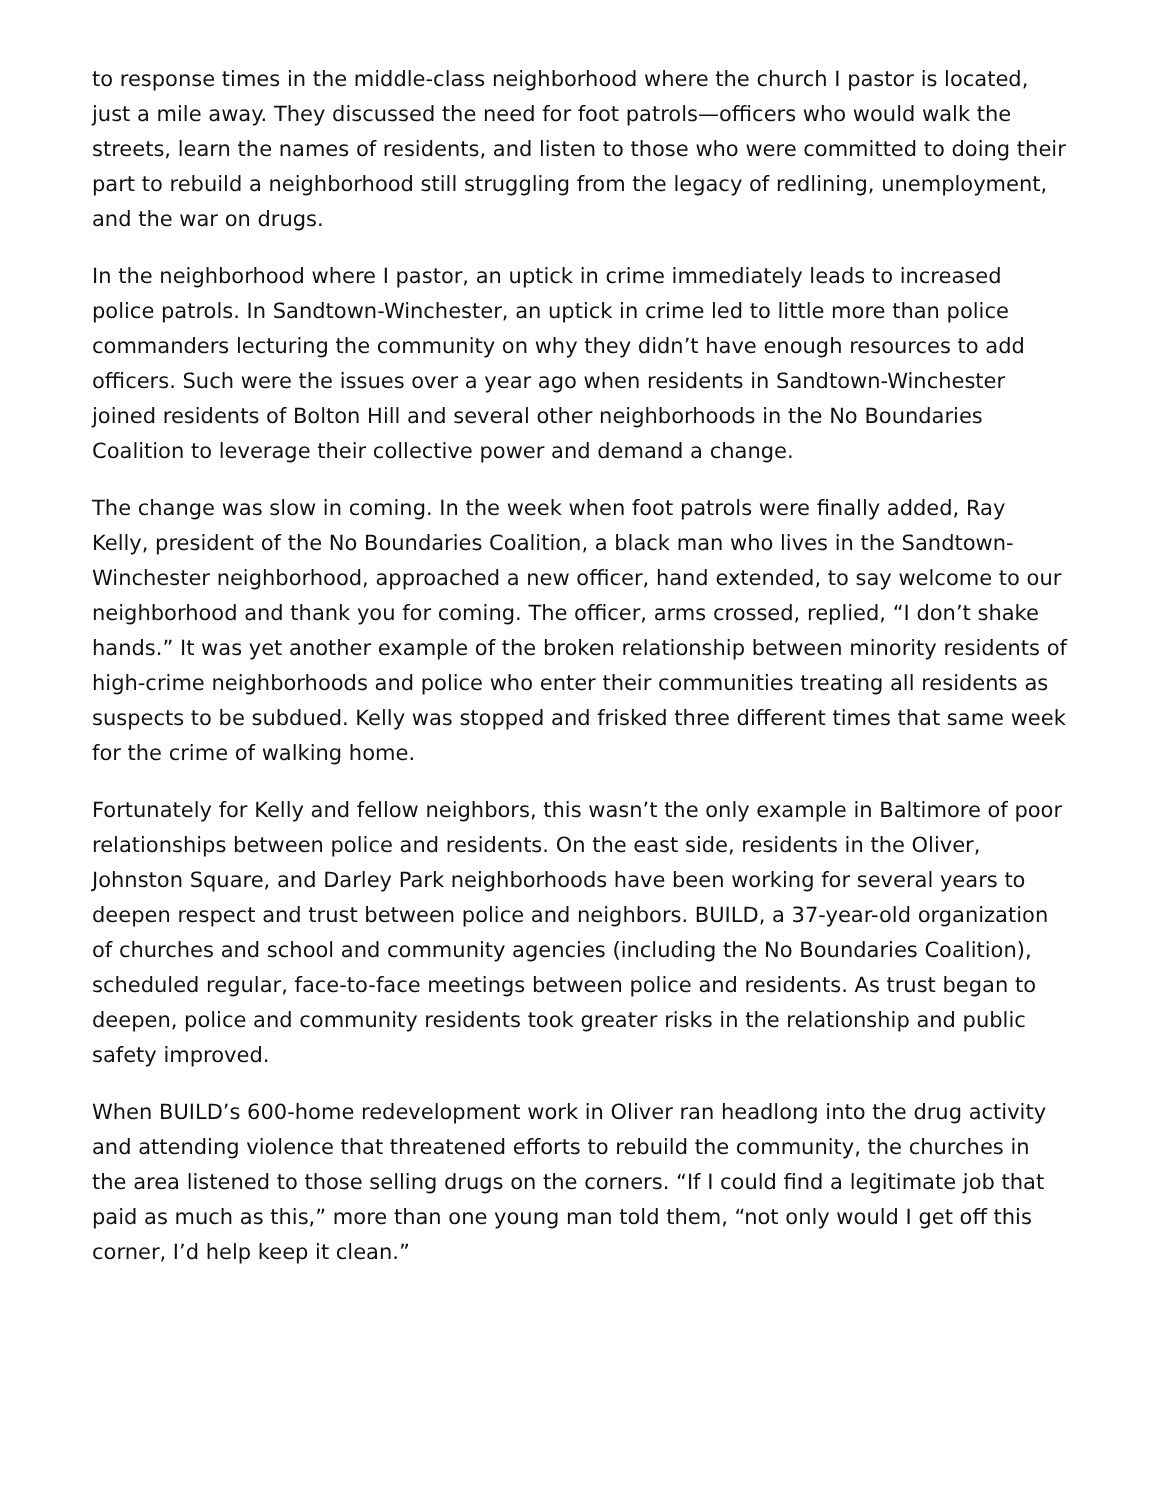to response times in the middle-class neighborhood where the church I pastor is located, just a mile away. They discussed the need for foot patrols—officers who would walk the streets, learn the names of residents, and listen to those who were committed to doing their part to rebuild a neighborhood still struggling from the legacy of redlining, unemployment, and the war on drugs.
In the neighborhood where I pastor, an uptick in crime immediately leads to increased police patrols. In Sandtown-Winchester, an uptick in crime led to little more than police commanders lecturing the community on why they didn’t have enough resources to add officers. Such were the issues over a year ago when residents in Sandtown-Winchester joined residents of Bolton Hill and several other neighborhoods in the No Boundaries Coalition to leverage their collective power and demand a change.
The change was slow in coming. In the week when foot patrols were finally added, Ray Kelly, president of the No Boundaries Coalition, a black man who lives in the Sandtown-Winchester neighborhood, approached a new officer, hand extended, to say welcome to our neighborhood and thank you for coming. The officer, arms crossed, replied, “I don’t shake hands.” It was yet another example of the broken relationship between minority residents of high-crime neighborhoods and police who enter their communities treating all residents as suspects to be subdued. Kelly was stopped and frisked three different times that same week for the crime of walking home.
Fortunately for Kelly and fellow neighbors, this wasn’t the only example in Baltimore of poor relationships between police and residents. On the east side, residents in the Oliver, Johnston Square, and Darley Park neighborhoods have been working for several years to deepen respect and trust between police and neighbors. BUILD, a 37-year-old organization of churches and school and community agencies (including the No Boundaries Coalition), scheduled regular, face-to-face meetings between police and residents. As trust began to deepen, police and community residents took greater risks in the relationship and public safety improved.
When BUILD’s 600-home redevelopment work in Oliver ran headlong into the drug activity and attending violence that threatened efforts to rebuild the community, the churches in the area listened to those selling drugs on the corners. “If I could find a legitimate job that paid as much as this,” more than one young man told them, “not only would I get off this corner, I’d help keep it clean.”